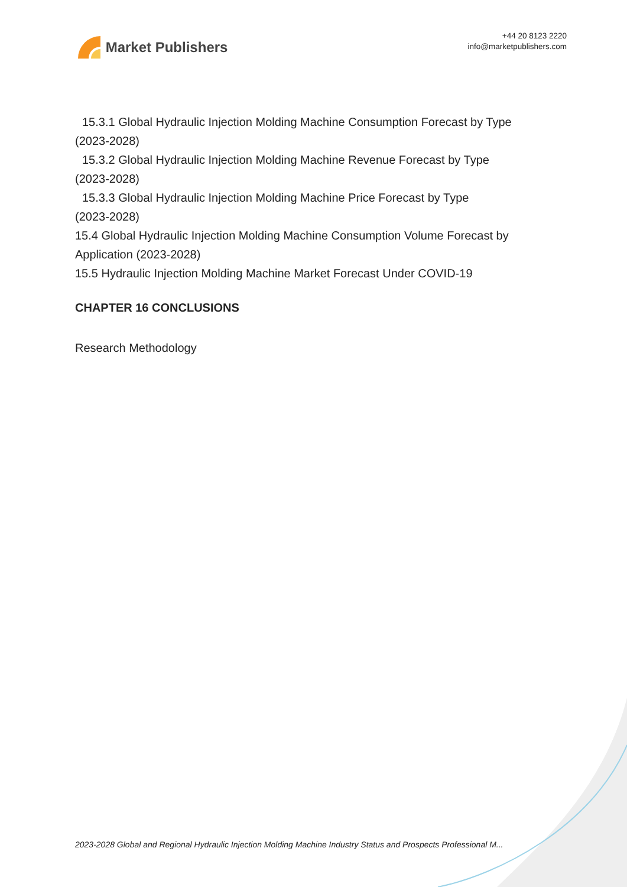Market Publishers
+44 20 8123 2220
info@marketpublishers.com
15.3.1 Global Hydraulic Injection Molding Machine Consumption Forecast by Type
(2023-2028)
15.3.2 Global Hydraulic Injection Molding Machine Revenue Forecast by Type
(2023-2028)
15.3.3 Global Hydraulic Injection Molding Machine Price Forecast by Type
(2023-2028)
15.4 Global Hydraulic Injection Molding Machine Consumption Volume Forecast by Application (2023-2028)
15.5 Hydraulic Injection Molding Machine Market Forecast Under COVID-19
CHAPTER 16 CONCLUSIONS
Research Methodology
2023-2028 Global and Regional Hydraulic Injection Molding Machine Industry Status and Prospects Professional M...